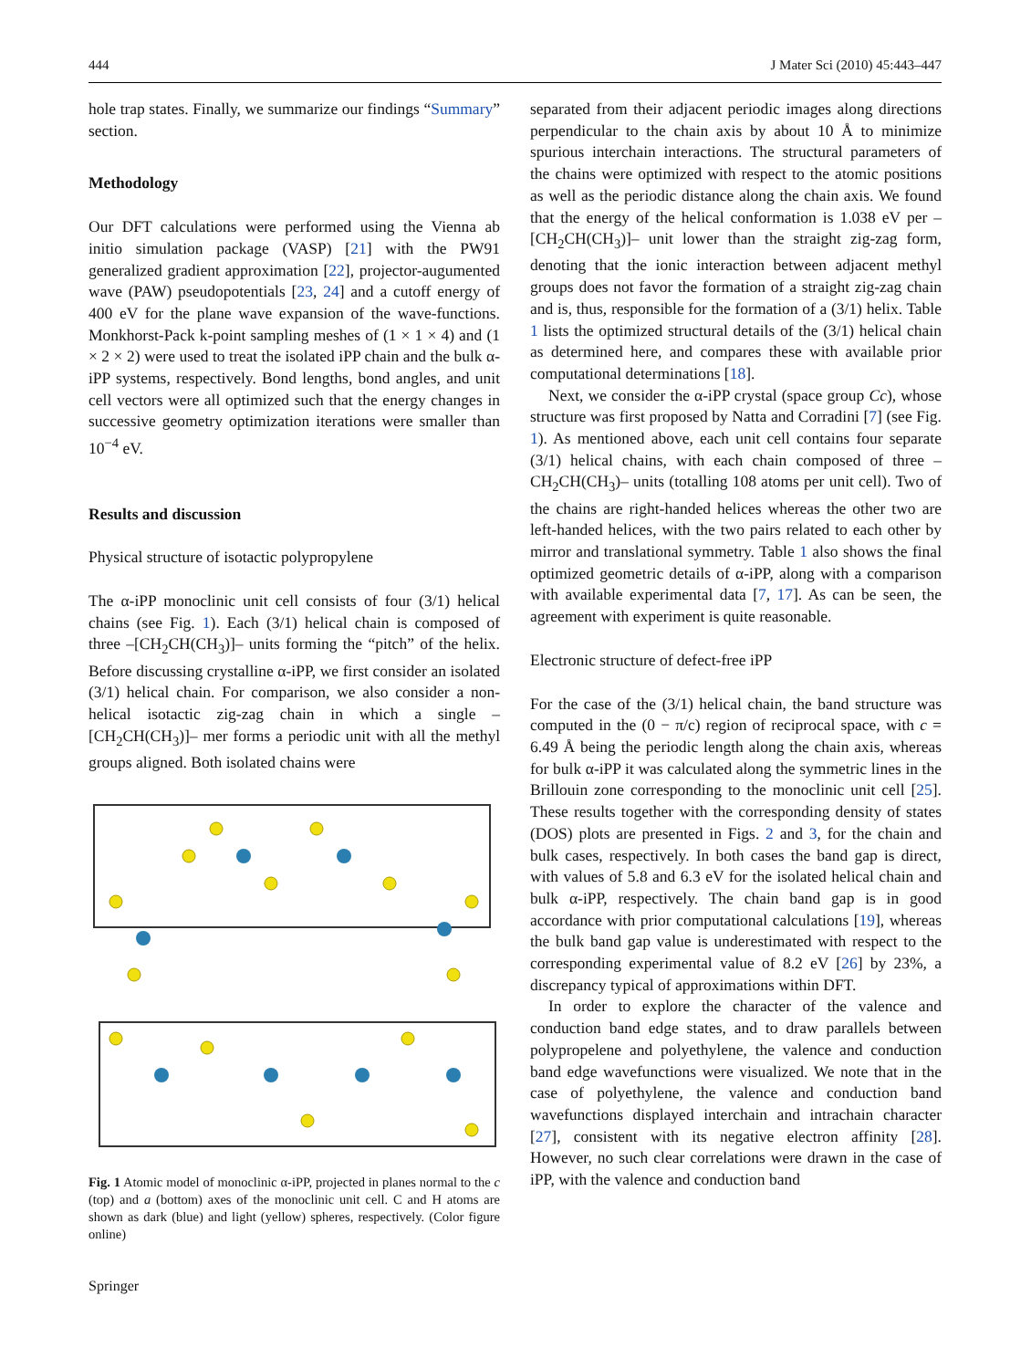444 J Mater Sci (2010) 45:443–447
hole trap states. Finally, we summarize our findings “Summary” section.
Methodology
Our DFT calculations were performed using the Vienna ab initio simulation package (VASP) [21] with the PW91 generalized gradient approximation [22], projector-augumented wave (PAW) pseudopotentials [23, 24] and a cutoff energy of 400 eV for the plane wave expansion of the wave-functions. Monkhorst-Pack k-point sampling meshes of (1 × 1 × 4) and (1 × 2 × 2) were used to treat the isolated iPP chain and the bulk α-iPP systems, respectively. Bond lengths, bond angles, and unit cell vectors were all optimized such that the energy changes in successive geometry optimization iterations were smaller than 10<sup>−4</sup> eV.
Results and discussion
Physical structure of isotactic polypropylene
The α-iPP monoclinic unit cell consists of four (3/1) helical chains (see Fig. 1). Each (3/1) helical chain is composed of three –[CH<sub>2</sub>CH(CH<sub>3</sub>)]– units forming the “pitch” of the helix. Before discussing crystalline α-iPP, we first consider an isolated (3/1) helical chain. For comparison, we also consider a non-helical isotactic zig-zag chain in which a single –[CH<sub>2</sub>CH(CH<sub>3</sub>)]– mer forms a periodic unit with all the methyl groups aligned. Both isolated chains were
Fig. 1 Atomic model of monoclinic α-iPP, projected in planes normal to the c (top) and a (bottom) axes of the monoclinic unit cell. C and H atoms are shown as dark (blue) and light (yellow) spheres, respectively. (Color figure online)
separated from their adjacent periodic images along directions perpendicular to the chain axis by about 10 Å to minimize spurious interchain interactions. The structural parameters of the chains were optimized with respect to the atomic positions as well as the periodic distance along the chain axis. We found that the energy of the helical conformation is 1.038 eV per –[CH<sub>2</sub>CH(CH<sub>3</sub>)]– unit lower than the straight zig-zag form, denoting that the ionic interaction between adjacent methyl groups does not favor the formation of a straight zig-zag chain and is, thus, responsible for the formation of a (3/1) helix. Table 1 lists the optimized structural details of the (3/1) helical chain as determined here, and compares these with available prior computational determinations [18].
Next, we consider the α-iPP crystal (space group Cc), whose structure was first proposed by Natta and Corradini [7] (see Fig. 1). As mentioned above, each unit cell contains four separate (3/1) helical chains, with each chain composed of three –CH<sub>2</sub>CH(CH<sub>3</sub>)– units (totalling 108 atoms per unit cell). Two of the chains are right-handed helices whereas the other two are left-handed helices, with the two pairs related to each other by mirror and translational symmetry. Table 1 also shows the final optimized geometric details of α-iPP, along with a comparison with available experimental data [7, 17]. As can be seen, the agreement with experiment is quite reasonable.
Electronic structure of defect-free iPP
For the case of the (3/1) helical chain, the band structure was computed in the (0 − π/c) region of reciprocal space, with c = 6.49 Å being the periodic length along the chain axis, whereas for bulk α-iPP it was calculated along the symmetric lines in the Brillouin zone corresponding to the monoclinic unit cell [25]. These results together with the corresponding density of states (DOS) plots are presented in Figs. 2 and 3, for the chain and bulk cases, respectively. In both cases the band gap is direct, with values of 5.8 and 6.3 eV for the isolated helical chain and bulk α-iPP, respectively. The chain band gap is in good accordance with prior computational calculations [19], whereas the bulk band gap value is underestimated with respect to the corresponding experimental value of 8.2 eV [26] by 23%, a discrepancy typical of approximations within DFT.
In order to explore the character of the valence and conduction band edge states, and to draw parallels between polypropelene and polyethylene, the valence and conduction band edge wavefunctions were visualized. We note that in the case of polyethylene, the valence and conduction band wavefunctions displayed interchain and intrachain character [27], consistent with its negative electron affinity [28]. However, no such clear correlations were drawn in the case of iPP, with the valence and conduction band
Springer